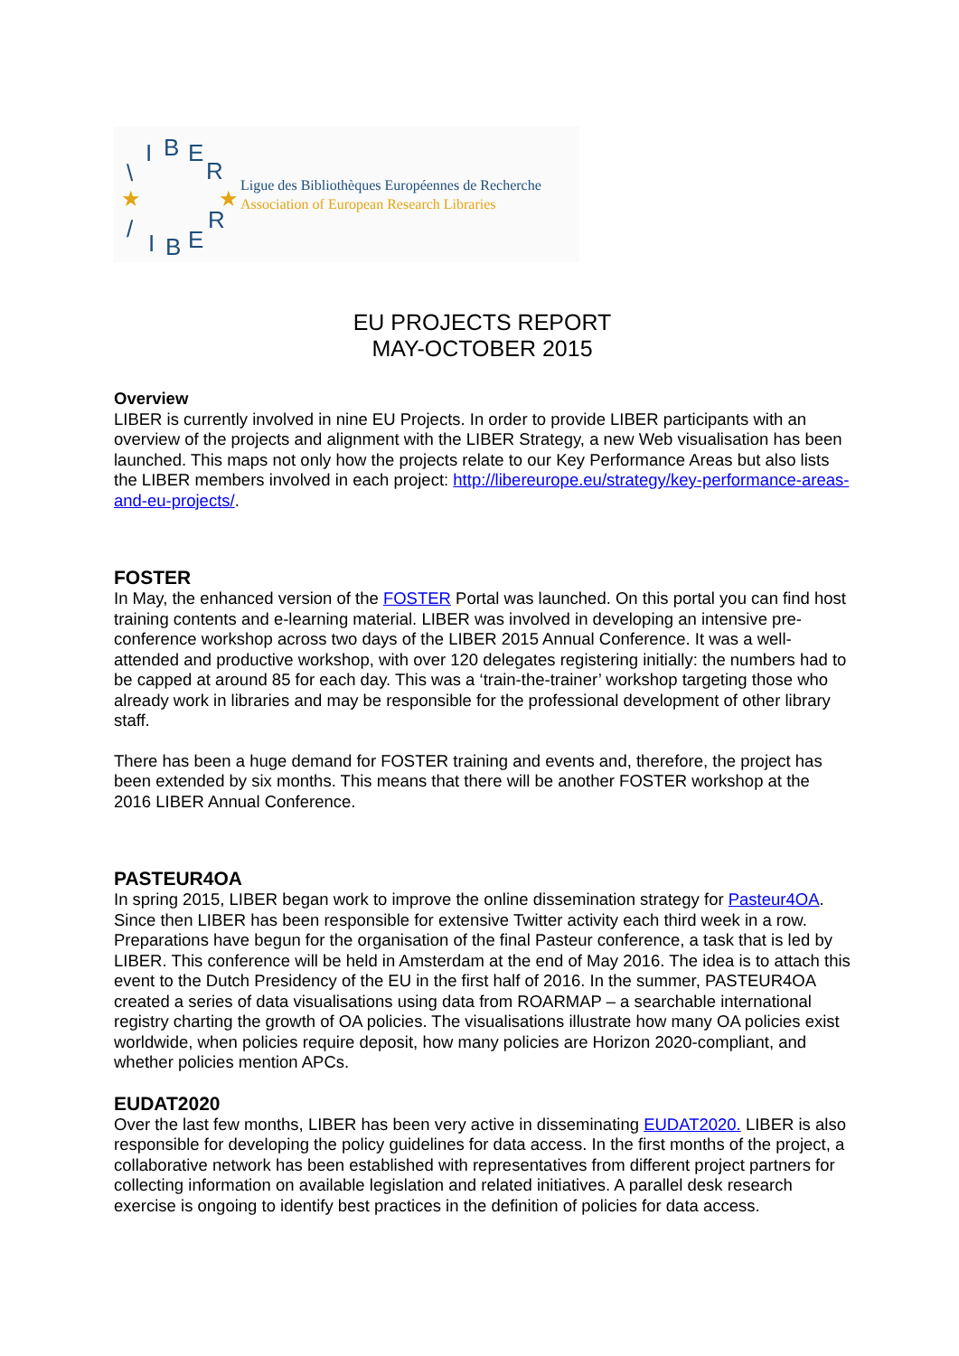\
I
B
E
R
/
I
B
E
R
★
★
Ligue des Bibliothèques Européennes de Recherche
Association of European Research Libraries
EU PROJECTS REPORT
MAY-OCTOBER 2015
Overview
LIBER is currently involved in nine EU Projects. In order to provide LIBER participants with an overview of the projects and alignment with the LIBER Strategy, a new Web visualisation has been launched. This maps not only how the projects relate to our Key Performance Areas but also lists the LIBER members involved in each project: http://libereurope.eu/strategy/key-performance-areas-and-eu-projects/.
FOSTER
In May, the enhanced version of the FOSTER Portal was launched. On this portal you can find host training contents and e-learning material. LIBER was involved in developing an intensive pre-conference workshop across two days of the LIBER 2015 Annual Conference. It was a well-attended and productive workshop, with over 120 delegates registering initially: the numbers had to be capped at around 85 for each day. This was a ‘train-the-trainer’ workshop targeting those who already work in libraries and may be responsible for the professional development of other library staff.
There has been a huge demand for FOSTER training and events and, therefore, the project has been extended by six months. This means that there will be another FOSTER workshop at the 2016 LIBER Annual Conference.
PASTEUR4OA
In spring 2015, LIBER began work to improve the online dissemination strategy for Pasteur4OA. Since then LIBER has been responsible for extensive Twitter activity each third week in a row. Preparations have begun for the organisation of the final Pasteur conference, a task that is led by LIBER. This conference will be held in Amsterdam at the end of May 2016. The idea is to attach this event to the Dutch Presidency of the EU in the first half of 2016. In the summer, PASTEUR4OA created a series of data visualisations using data from ROARMAP – a searchable international registry charting the growth of OA policies. The visualisations illustrate how many OA policies exist worldwide, when policies require deposit, how many policies are Horizon 2020-compliant, and whether policies mention APCs.
EUDAT2020
Over the last few months, LIBER has been very active in disseminating EUDAT2020. LIBER is also responsible for developing the policy guidelines for data access. In the first months of the project, a collaborative network has been established with representatives from different project partners for collecting information on available legislation and related initiatives. A parallel desk research exercise is ongoing to identify best practices in the definition of policies for data access.